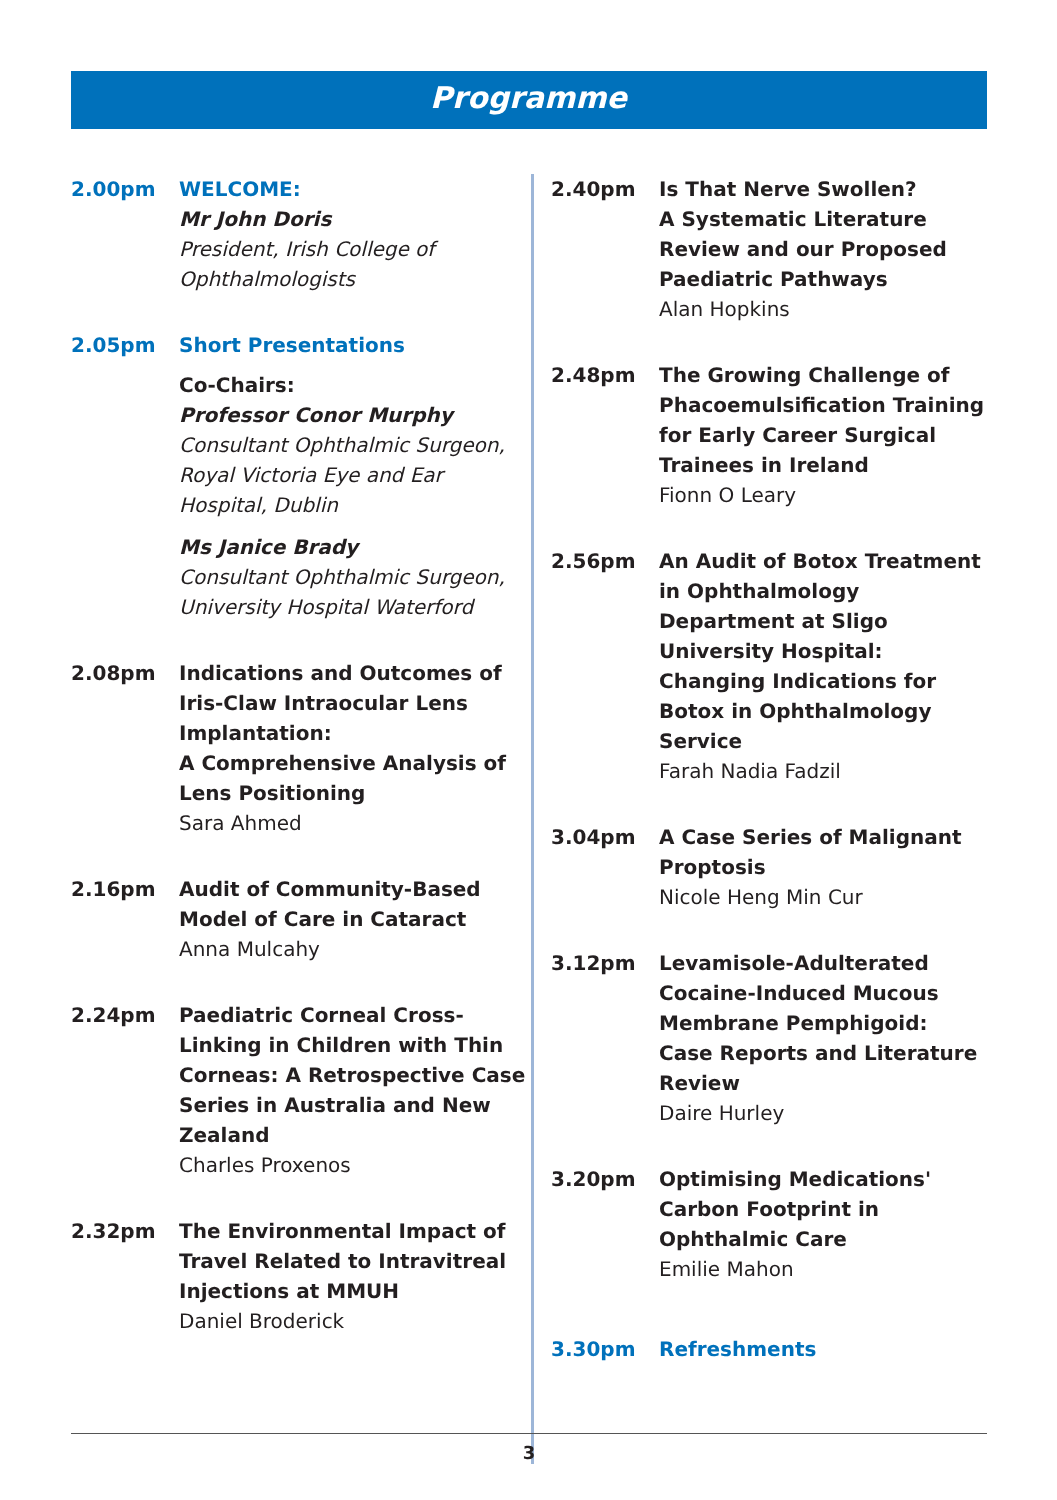Programme
2.00pm WELCOME:
Mr John Doris
President, Irish College of Ophthalmologists
2.05pm Short Presentations
Co-Chairs:
Professor Conor Murphy
Consultant Ophthalmic Surgeon, Royal Victoria Eye and Ear Hospital, Dublin
Ms Janice Brady
Consultant Ophthalmic Surgeon, University Hospital Waterford
2.08pm Indications and Outcomes of Iris-Claw Intraocular Lens Implantation:
A Comprehensive Analysis of Lens Positioning
Sara Ahmed
2.16pm Audit of Community-Based Model of Care in Cataract
Anna Mulcahy
2.24pm Paediatric Corneal Cross-Linking in Children with Thin Corneas: A Retrospective Case Series in Australia and New Zealand
Charles Proxenos
2.32pm The Environmental Impact of Travel Related to Intravitreal Injections at MMUH
Daniel Broderick
2.40pm Is That Nerve Swollen?
A Systematic Literature Review and our Proposed Paediatric Pathways
Alan Hopkins
2.48pm The Growing Challenge of Phacoemulsification Training for Early Career Surgical Trainees in Ireland
Fionn O Leary
2.56pm An Audit of Botox Treatment in Ophthalmology Department at Sligo University Hospital: Changing Indications for Botox in Ophthalmology Service
Farah Nadia Fadzil
3.04pm A Case Series of Malignant Proptosis
Nicole Heng Min Cur
3.12pm Levamisole-Adulterated Cocaine-Induced Mucous Membrane Pemphigoid: Case Reports and Literature Review
Daire Hurley
3.20pm Optimising Medications' Carbon Footprint in Ophthalmic Care
Emilie Mahon
3.30pm Refreshments
3